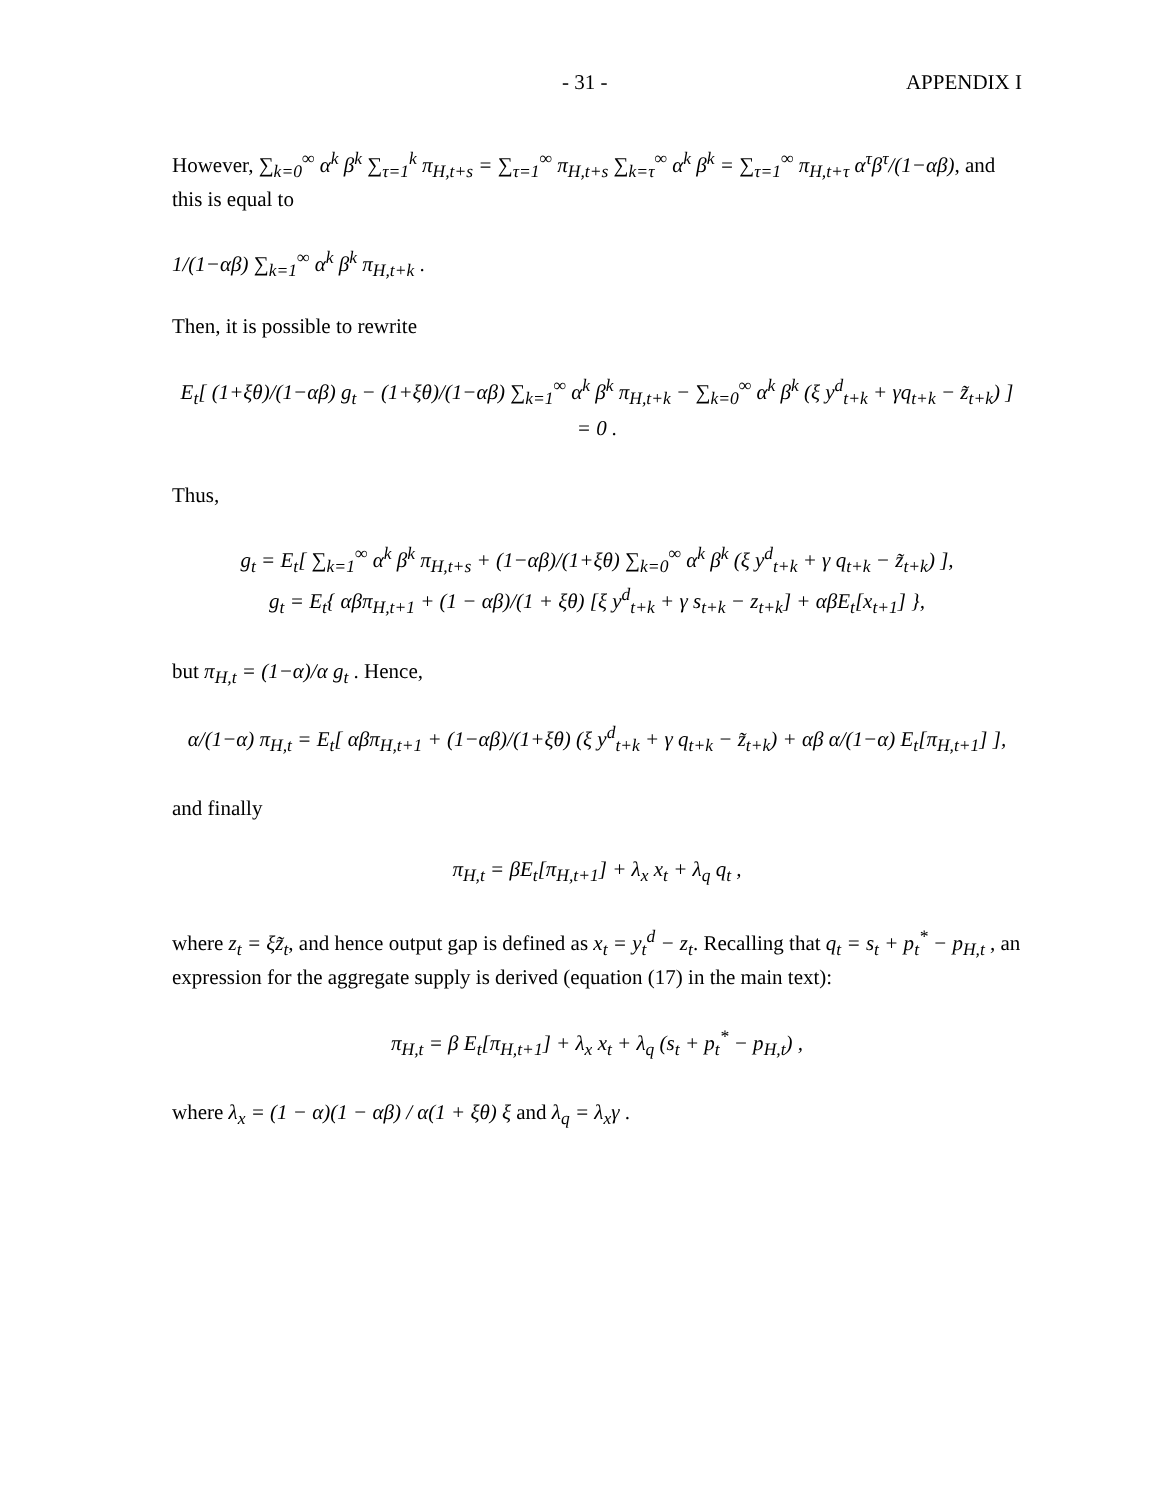- 31 - APPENDIX I
However, ∑<sub>k=0</sub><sup>∞</sup> α<sup>k</sup> β<sup>k</sup> ∑<sub>τ=1</sub><sup>k</sup> π<sub>H,t+s</sub> = ∑<sub>τ=1</sub><sup>∞</sup> π<sub>H,t+s</sub> ∑<sub>k=τ</sub><sup>∞</sup> α<sup>k</sup> β<sup>k</sup> = ∑<sub>τ=1</sub><sup>∞</sup> π<sub>H,t+τ</sub> α<sup>τ</sup>β<sup>τ</sup>/(1−αβ), and this is equal to
1/(1−αβ) ∑<sub>k=1</sub><sup>∞</sup> α<sup>k</sup> β<sup>k</sup> π<sub>H,t+k</sub> .
Then, it is possible to rewrite
E<sub>t</sub>[ (1+ξθ)/(1−αβ) g<sub>t</sub> − (1+ξθ)/(1−αβ) ∑<sub>k=1</sub><sup>∞</sup> α<sup>k</sup> β<sup>k</sup> π<sub>H,t+k</sub> − ∑<sub>k=0</sub><sup>∞</sup> α<sup>k</sup> β<sup>k</sup> (ξ y<sup>d</sup><sub>t+k</sub> + γq<sub>t+k</sub> − z̃<sub>t+k</sub>) ] = 0 .
Thus,
g<sub>t</sub> = E<sub>t</sub>[ ∑<sub>k=1</sub><sup>∞</sup> α<sup>k</sup> β<sup>k</sup> π<sub>H,t+s</sub> + (1−αβ)/(1+ξθ) ∑<sub>k=0</sub><sup>∞</sup> α<sup>k</sup> β<sup>k</sup> (ξ y<sup>d</sup><sub>t+k</sub> + γ q<sub>t+k</sub> − z̃<sub>t+k</sub>) ],
g<sub>t</sub> = E<sub>t</sub>{ αβπ<sub>H,t+1</sub> + (1 − αβ)/(1 + ξθ) [ξ y<sup>d</sup><sub>t+k</sub> + γ s<sub>t+k</sub> − z<sub>t+k</sub>] + αβE<sub>t</sub>[x<sub>t+1</sub>] },
but π<sub>H,t</sub> = (1−α)/α g<sub>t</sub> . Hence,
α/(1−α) π<sub>H,t</sub> = E<sub>t</sub>[ αβπ<sub>H,t+1</sub> + (1−αβ)/(1+ξθ) (ξ y<sup>d</sup><sub>t+k</sub> + γ q<sub>t+k</sub> − z̃<sub>t+k</sub>) + αβ α/(1−α) E<sub>t</sub>[π<sub>H,t+1</sub>] ],
and finally
π<sub>H,t</sub> = βE<sub>t</sub>[π<sub>H,t+1</sub>] + λ<sub>x</sub> x<sub>t</sub> + λ<sub>q</sub> q<sub>t</sub> ,
where z<sub>t</sub> = ξz̃<sub>t</sub>, and hence output gap is defined as x<sub>t</sub> = y<sub>t</sub><sup>d</sup> − z<sub>t</sub>. Recalling that q<sub>t</sub> = s<sub>t</sub> + p<sub>t</sub><sup>*</sup> − p<sub>H,t</sub> , an expression for the aggregate supply is derived (equation (17) in the main text):
π<sub>H,t</sub> = β E<sub>t</sub>[π<sub>H,t+1</sub>] + λ<sub>x</sub> x<sub>t</sub> + λ<sub>q</sub> (s<sub>t</sub> + p<sub>t</sub><sup>*</sup> − p<sub>H,t</sub>) ,
where λ<sub>x</sub> = (1 − α)(1 − αβ) / α(1 + ξθ) ξ and λ<sub>q</sub> = λ<sub>x</sub>γ .